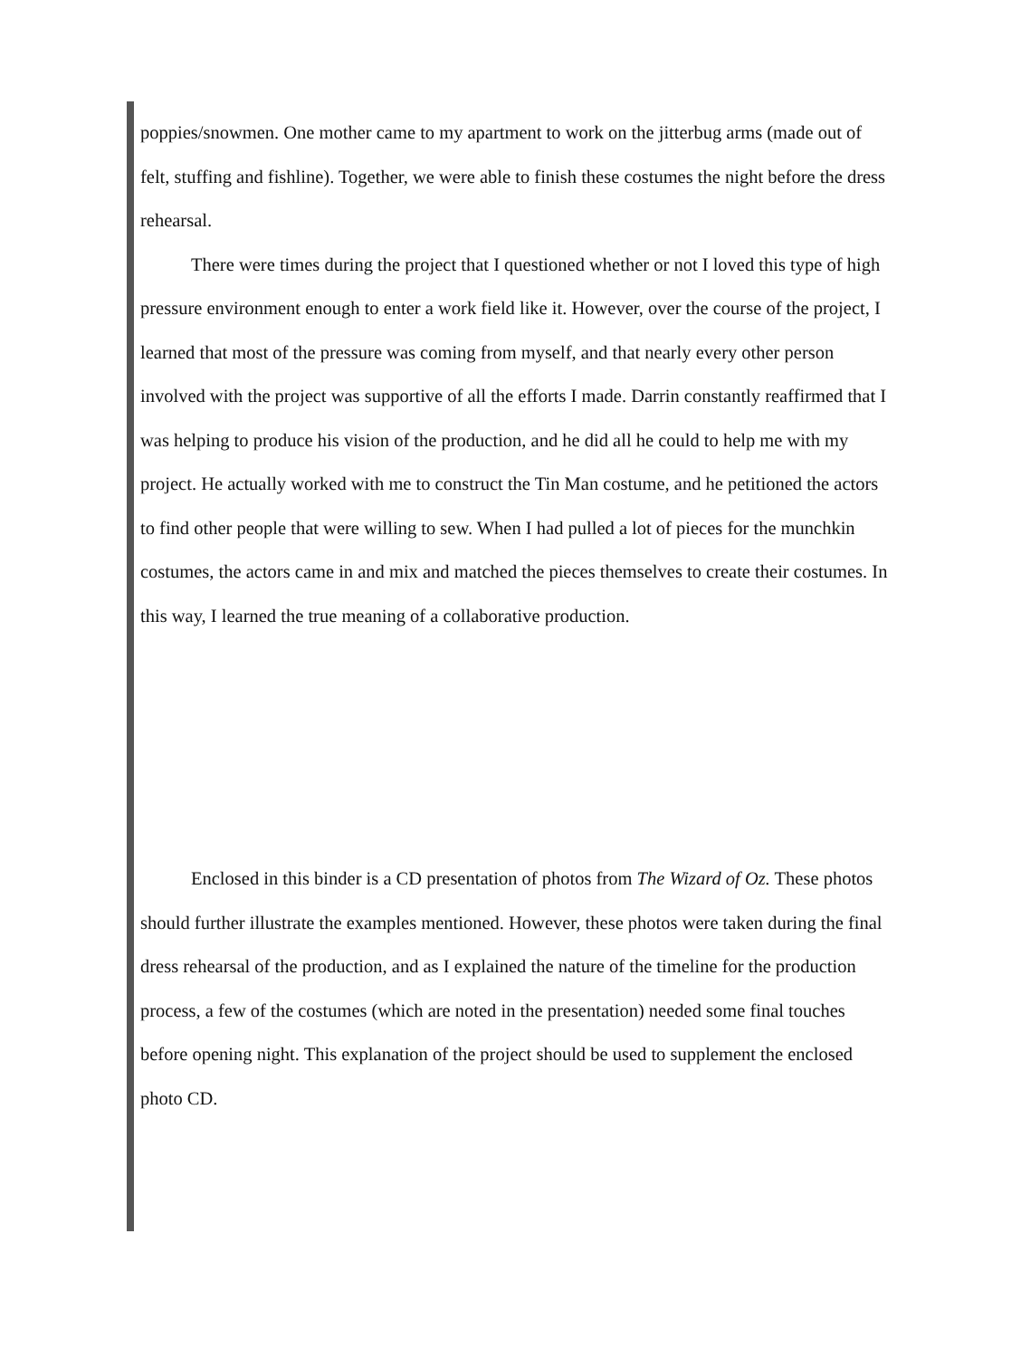poppies/snowmen. One mother came to my apartment to work on the jitterbug arms (made out of felt, stuffing and fishline). Together, we were able to finish these costumes the night before the dress rehearsal.
There were times during the project that I questioned whether or not I loved this type of high pressure environment enough to enter a work field like it. However, over the course of the project, I learned that most of the pressure was coming from myself, and that nearly every other person involved with the project was supportive of all the efforts I made. Darrin constantly reaffirmed that I was helping to produce his vision of the production, and he did all he could to help me with my project. He actually worked with me to construct the Tin Man costume, and he petitioned the actors to find other people that were willing to sew. When I had pulled a lot of pieces for the munchkin costumes, the actors came in and mix and matched the pieces themselves to create their costumes. In this way, I learned the true meaning of a collaborative production.
Enclosed in this binder is a CD presentation of photos from The Wizard of Oz. These photos should further illustrate the examples mentioned. However, these photos were taken during the final dress rehearsal of the production, and as I explained the nature of the timeline for the production process, a few of the costumes (which are noted in the presentation) needed some final touches before opening night. This explanation of the project should be used to supplement the enclosed photo CD.